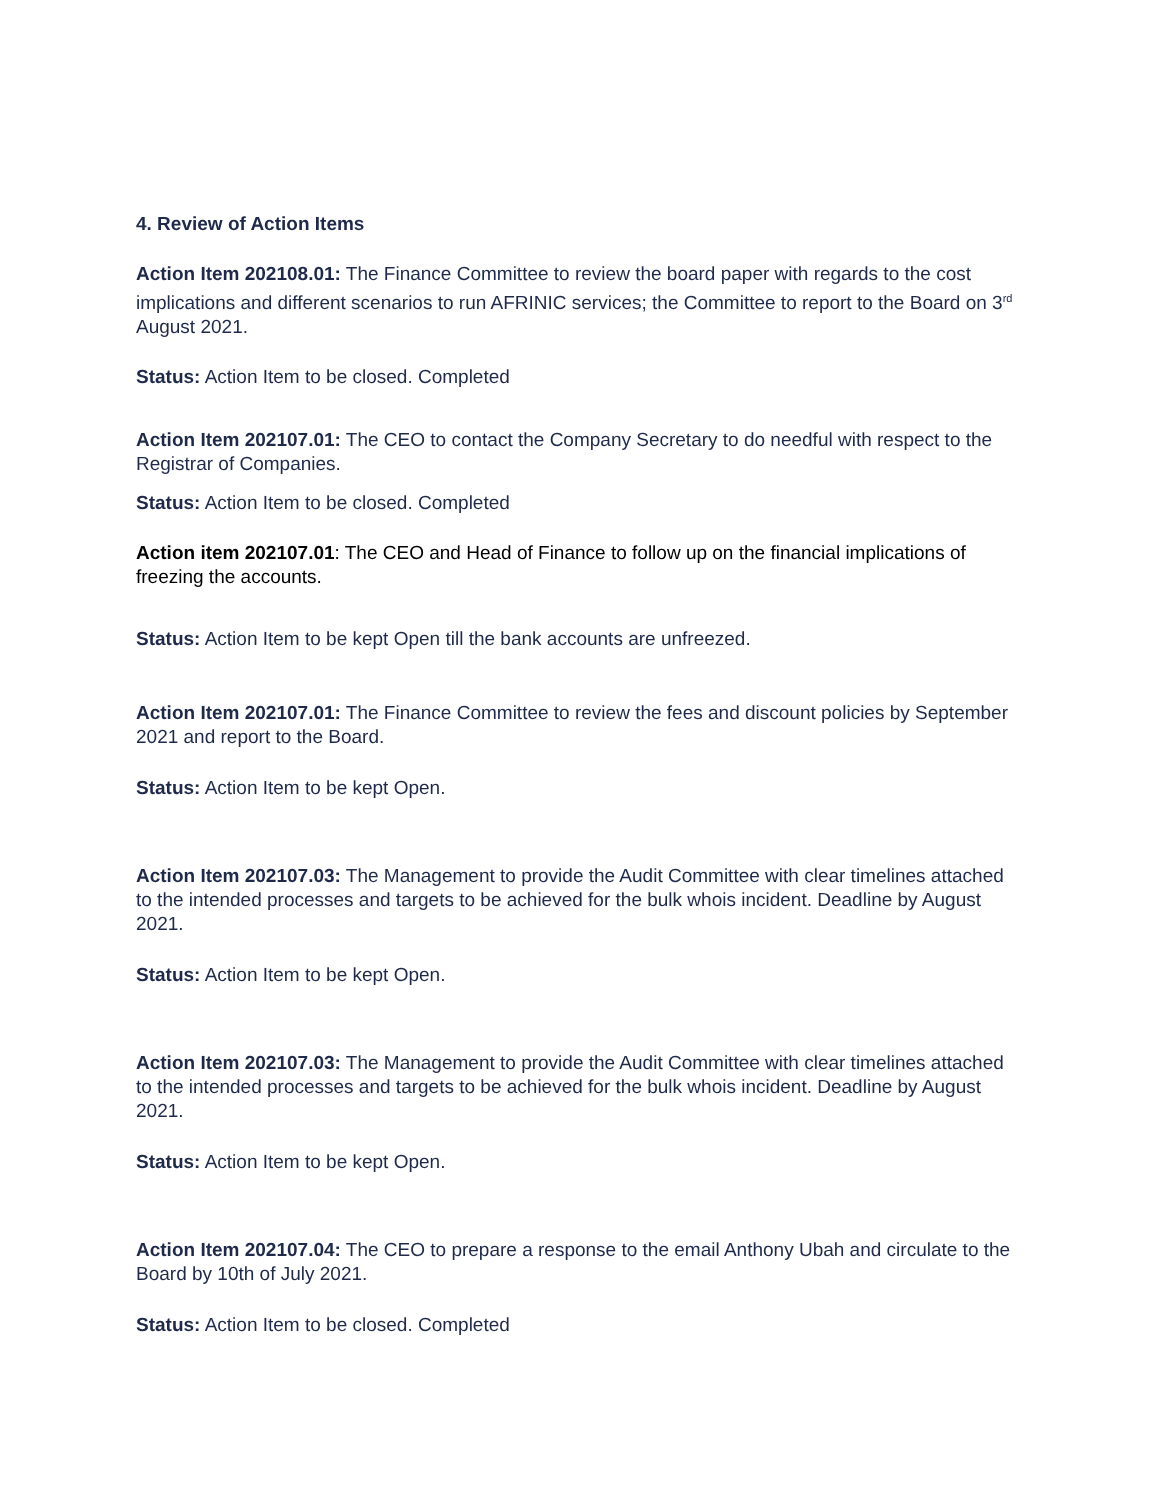4. Review of Action Items
Action Item 202108.01: The Finance Committee to review the board paper with regards to the cost implications and different scenarios to run AFRINIC services; the Committee to report to the Board on 3<sup>rd</sup> August 2021.
Status: Action Item to be closed. Completed
Action Item 202107.01: The CEO to contact the Company Secretary to do needful with respect to the Registrar of Companies.
Status: Action Item to be closed. Completed
Action item 202107.01: The CEO and Head of Finance to follow up on the financial implications of freezing the accounts.
Status: Action Item to be kept Open till the bank accounts are unfreezed.
Action Item 202107.01: The Finance Committee to review the fees and discount policies by September 2021 and report to the Board.
Status: Action Item to be kept Open.
Action Item 202107.03: The Management to provide the Audit Committee with clear timelines attached to the intended processes and targets to be achieved for the bulk whois incident. Deadline by August 2021.
Status: Action Item to be kept Open.
Action Item 202107.03: The Management to provide the Audit Committee with clear timelines attached to the intended processes and targets to be achieved for the bulk whois incident. Deadline by August 2021.
Status: Action Item to be kept Open.
Action Item 202107.04: The CEO to prepare a response to the email Anthony Ubah and circulate to the Board by 10th of July 2021.
Status: Action Item to be closed. Completed